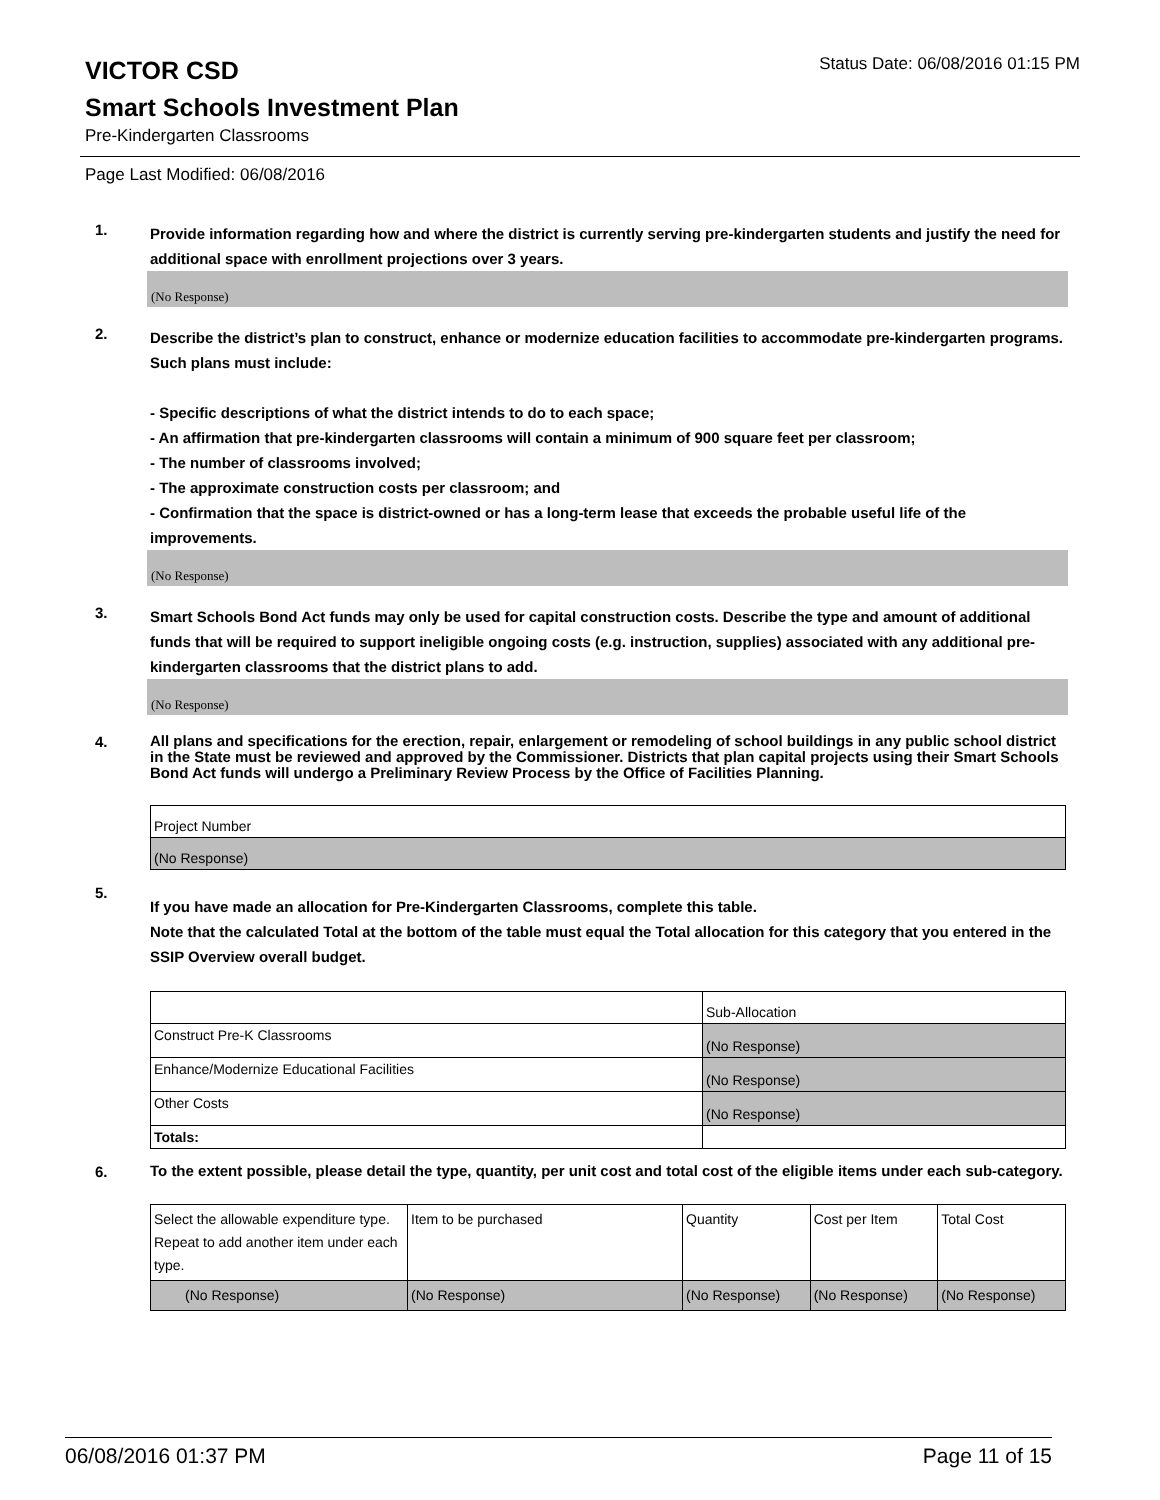VICTOR CSD
Status Date: 06/08/2016 01:15 PM
Smart Schools Investment Plan
Pre-Kindergarten Classrooms
Page Last Modified: 06/08/2016
1.
Provide information regarding how and where the district is currently serving pre-kindergarten students and justify the need for additional space with enrollment projections over 3 years.
(No Response)
2.
Describe the district’s plan to construct, enhance or modernize education facilities to accommodate pre-kindergarten programs. Such plans must include:
- Specific descriptions of what the district intends to do to each space;
- An affirmation that pre-kindergarten classrooms will contain a minimum of 900 square feet per classroom;
- The number of classrooms involved;
- The approximate construction costs per classroom; and
- Confirmation that the space is district-owned or has a long-term lease that exceeds the probable useful life of the improvements.
(No Response)
3.
Smart Schools Bond Act funds may only be used for capital construction costs. Describe the type and amount of additional funds that will be required to support ineligible ongoing costs (e.g. instruction, supplies) associated with any additional pre-kindergarten classrooms that the district plans to add.
(No Response)
4.
All plans and specifications for the erection, repair, enlargement or remodeling of school buildings in any public school district in the State must be reviewed and approved by the Commissioner. Districts that plan capital projects using their Smart Schools Bond Act funds will undergo a Preliminary Review Process by the Office of Facilities Planning.
| Project Number |
| (No Response) |
5.
If you have made an allocation for Pre-Kindergarten Classrooms, complete this table.
Note that the calculated Total at the bottom of the table must equal the Total allocation for this category that you entered in the SSIP Overview overall budget.
| | Sub-Allocation |
| Construct Pre-K Classrooms | (No Response) |
| Enhance/Modernize Educational Facilities | (No Response) |
| Other Costs | (No Response) |
| Totals: | |
6.
To the extent possible, please detail the type, quantity, per unit cost and total cost of the eligible items under each sub-category.
| Select the allowable expenditure type. Repeat to add another item under each type. | Item to be purchased | Quantity | Cost per Item | Total Cost |
| (No Response) | (No Response) | (No Response) | (No Response) | (No Response) |
06/08/2016 01:37 PM Page 11 of 15